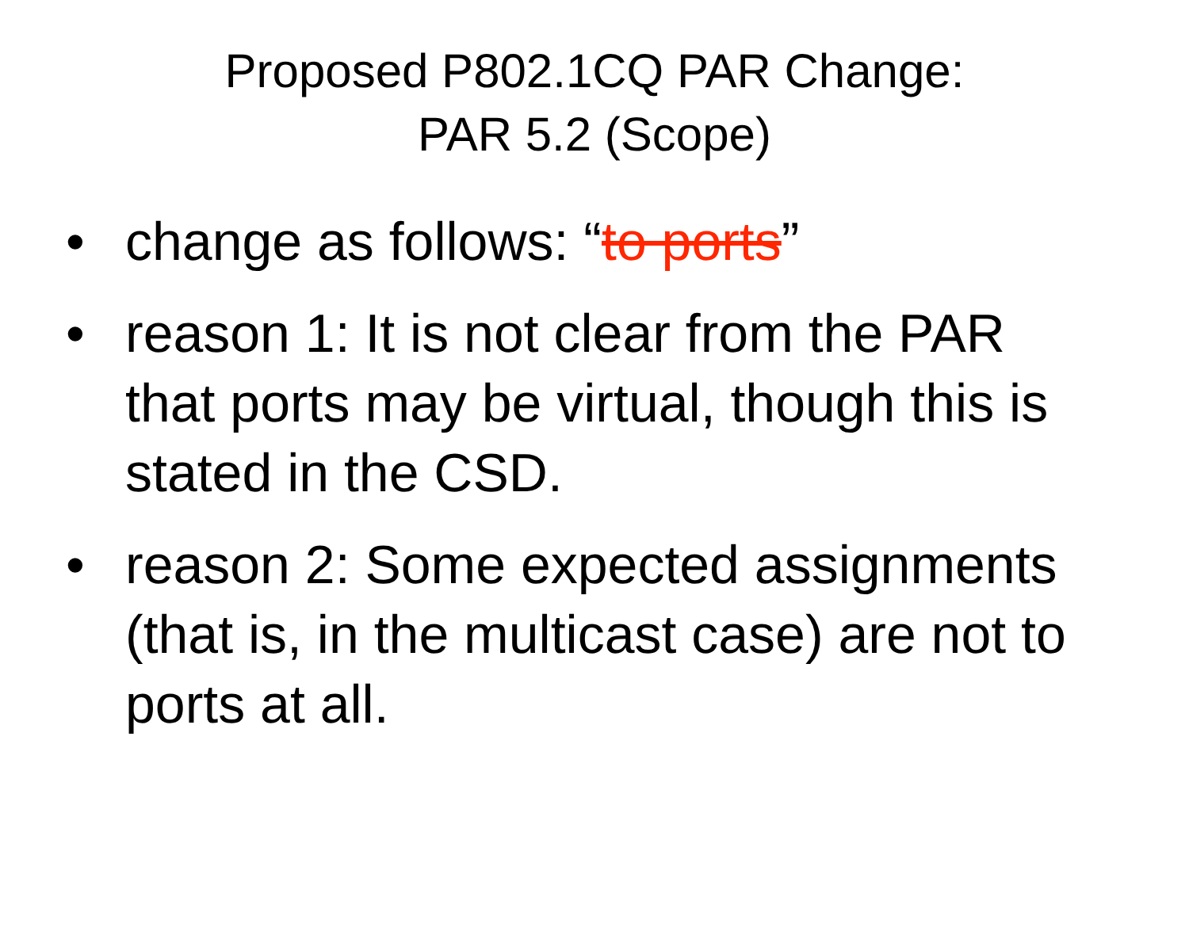Proposed P802.1CQ PAR Change:
PAR 5.2 (Scope)
• change as follows: “to ports”
• reason 1: It is not clear from the PAR that ports may be virtual, though this is stated in the CSD.
• reason 2: Some expected assignments (that is, in the multicast case) are not to ports at all.